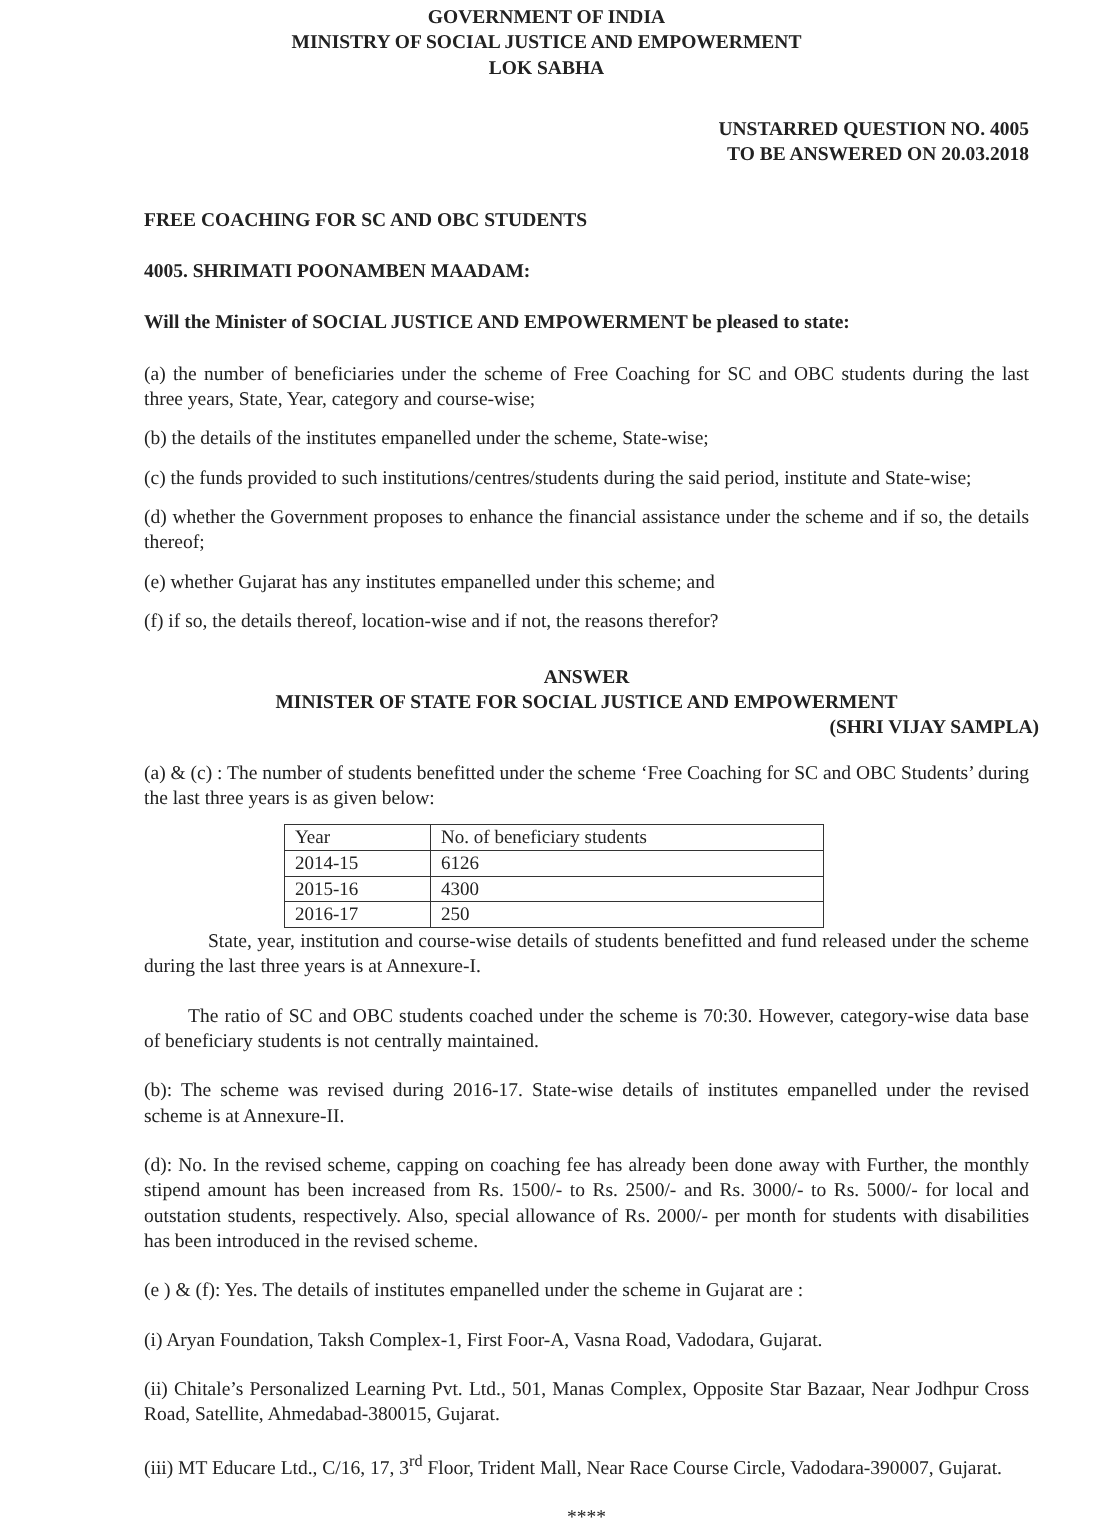GOVERNMENT OF INDIA
MINISTRY OF SOCIAL JUSTICE AND EMPOWERMENT
LOK SABHA
UNSTARRED QUESTION NO. 4005
TO BE ANSWERED ON 20.03.2018
FREE COACHING FOR SC AND OBC STUDENTS
4005. SHRIMATI POONAMBEN MAADAM:
Will the Minister of SOCIAL JUSTICE AND EMPOWERMENT be pleased to state:
(a) the number of beneficiaries under the scheme of Free Coaching for SC and OBC students during the last three years, State, Year, category and course-wise;
(b) the details of the institutes empanelled under the scheme, State-wise;
(c) the funds provided to such institutions/centres/students during the said period, institute and State-wise;
(d) whether the Government proposes to enhance the financial assistance under the scheme and if so, the details thereof;
(e) whether Gujarat has any institutes empanelled under this scheme; and
(f) if so, the details thereof, location-wise and if not, the reasons therefor?
ANSWER
MINISTER OF STATE FOR SOCIAL JUSTICE AND EMPOWERMENT
(SHRI VIJAY SAMPLA)
(a) & (c) : The number of students benefitted under the scheme ‘Free Coaching for SC and OBC Students’ during the last three years is as given below:
| Year | No. of beneficiary students |
| 2014-15 | 6126 |
| 2015-16 | 4300 |
| 2016-17 | 250 |
State, year, institution and course-wise details of students benefitted and fund released under the scheme during the last three years is at Annexure-I.
The ratio of SC and OBC students coached under the scheme is 70:30. However, category-wise data base of beneficiary students is not centrally maintained.
(b): The scheme was revised during 2016-17. State-wise details of institutes empanelled under the revised scheme is at Annexure-II.
(d): No. In the revised scheme, capping on coaching fee has already been done away with Further, the monthly stipend amount has been increased from Rs. 1500/- to Rs. 2500/- and Rs. 3000/- to Rs. 5000/- for local and outstation students, respectively. Also, special allowance of Rs. 2000/- per month for students with disabilities has been introduced in the revised scheme.
(e ) & (f): Yes. The details of institutes empanelled under the scheme in Gujarat are :
(i) Aryan Foundation, Taksh Complex-1, First Foor-A, Vasna Road, Vadodara, Gujarat.
(ii) Chitale’s Personalized Learning Pvt. Ltd., 501, Manas Complex, Opposite Star Bazaar, Near Jodhpur Cross Road, Satellite, Ahmedabad-380015, Gujarat.
(iii) MT Educare Ltd., C/16, 17, 3<sup>rd</sup> Floor, Trident Mall, Near Race Course Circle, Vadodara-390007, Gujarat.
****